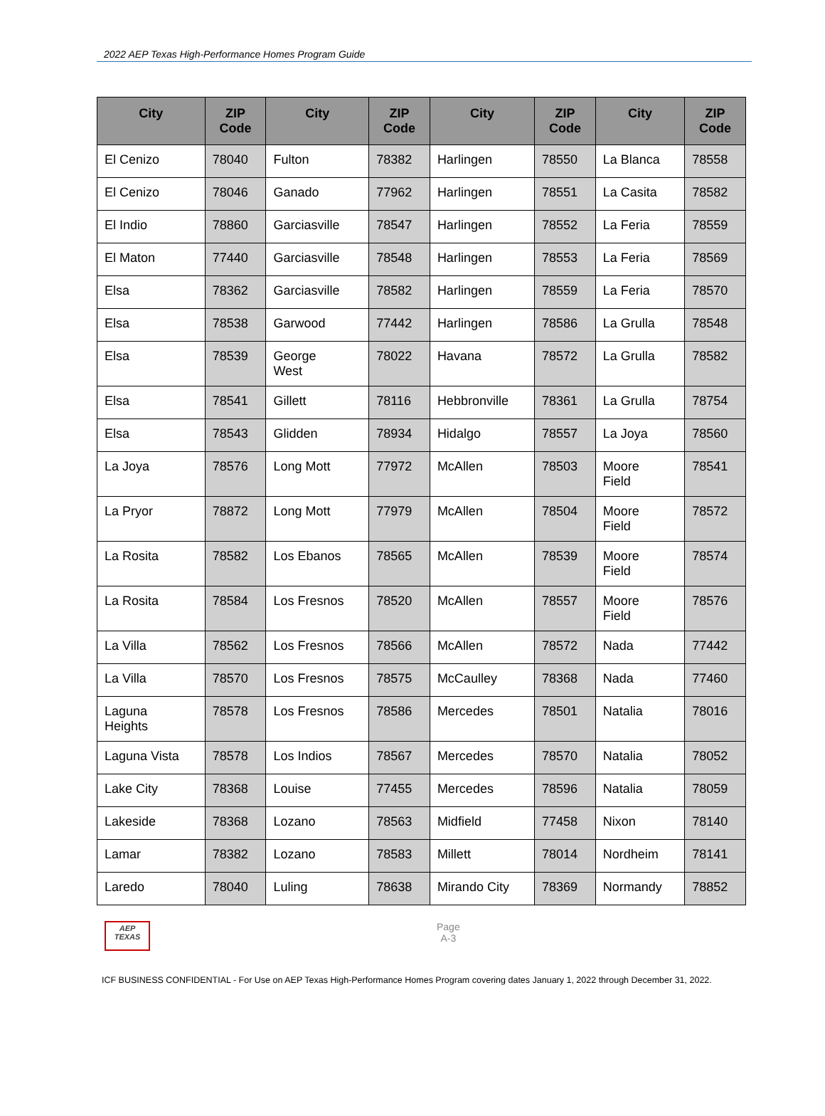2022 AEP Texas High-Performance Homes Program Guide
| City | ZIP Code | City | ZIP Code | City | ZIP Code | City | ZIP Code |
| --- | --- | --- | --- | --- | --- | --- | --- |
| El Cenizo | 78040 | Fulton | 78382 | Harlingen | 78550 | La Blanca | 78558 |
| El Cenizo | 78046 | Ganado | 77962 | Harlingen | 78551 | La Casita | 78582 |
| El Indio | 78860 | Garciasville | 78547 | Harlingen | 78552 | La Feria | 78559 |
| El Maton | 77440 | Garciasville | 78548 | Harlingen | 78553 | La Feria | 78569 |
| Elsa | 78362 | Garciasville | 78582 | Harlingen | 78559 | La Feria | 78570 |
| Elsa | 78538 | Garwood | 77442 | Harlingen | 78586 | La Grulla | 78548 |
| Elsa | 78539 | George West | 78022 | Havana | 78572 | La Grulla | 78582 |
| Elsa | 78541 | Gillett | 78116 | Hebbronville | 78361 | La Grulla | 78754 |
| Elsa | 78543 | Glidden | 78934 | Hidalgo | 78557 | La Joya | 78560 |
| La Joya | 78576 | Long Mott | 77972 | McAllen | 78503 | Moore Field | 78541 |
| La Pryor | 78872 | Long Mott | 77979 | McAllen | 78504 | Moore Field | 78572 |
| La Rosita | 78582 | Los Ebanos | 78565 | McAllen | 78539 | Moore Field | 78574 |
| La Rosita | 78584 | Los Fresnos | 78520 | McAllen | 78557 | Moore Field | 78576 |
| La Villa | 78562 | Los Fresnos | 78566 | McAllen | 78572 | Nada | 77442 |
| La Villa | 78570 | Los Fresnos | 78575 | McCaulley | 78368 | Nada | 77460 |
| Laguna Heights | 78578 | Los Fresnos | 78586 | Mercedes | 78501 | Natalia | 78016 |
| Laguna Vista | 78578 | Los Indios | 78567 | Mercedes | 78570 | Natalia | 78052 |
| Lake City | 78368 | Louise | 77455 | Mercedes | 78596 | Natalia | 78059 |
| Lakeside | 78368 | Lozano | 78563 | Midfield | 77458 | Nixon | 78140 |
| Lamar | 78382 | Lozano | 78583 | Millett | 78014 | Nordheim | 78141 |
| Laredo | 78040 | Luling | 78638 | Mirando City | 78369 | Normandy | 78852 |
AEP
TEXAS
Page
A-3
ICF BUSINESS CONFIDENTIAL - For Use on AEP Texas High-Performance Homes Program covering dates January 1, 2022 through December 31, 2022.